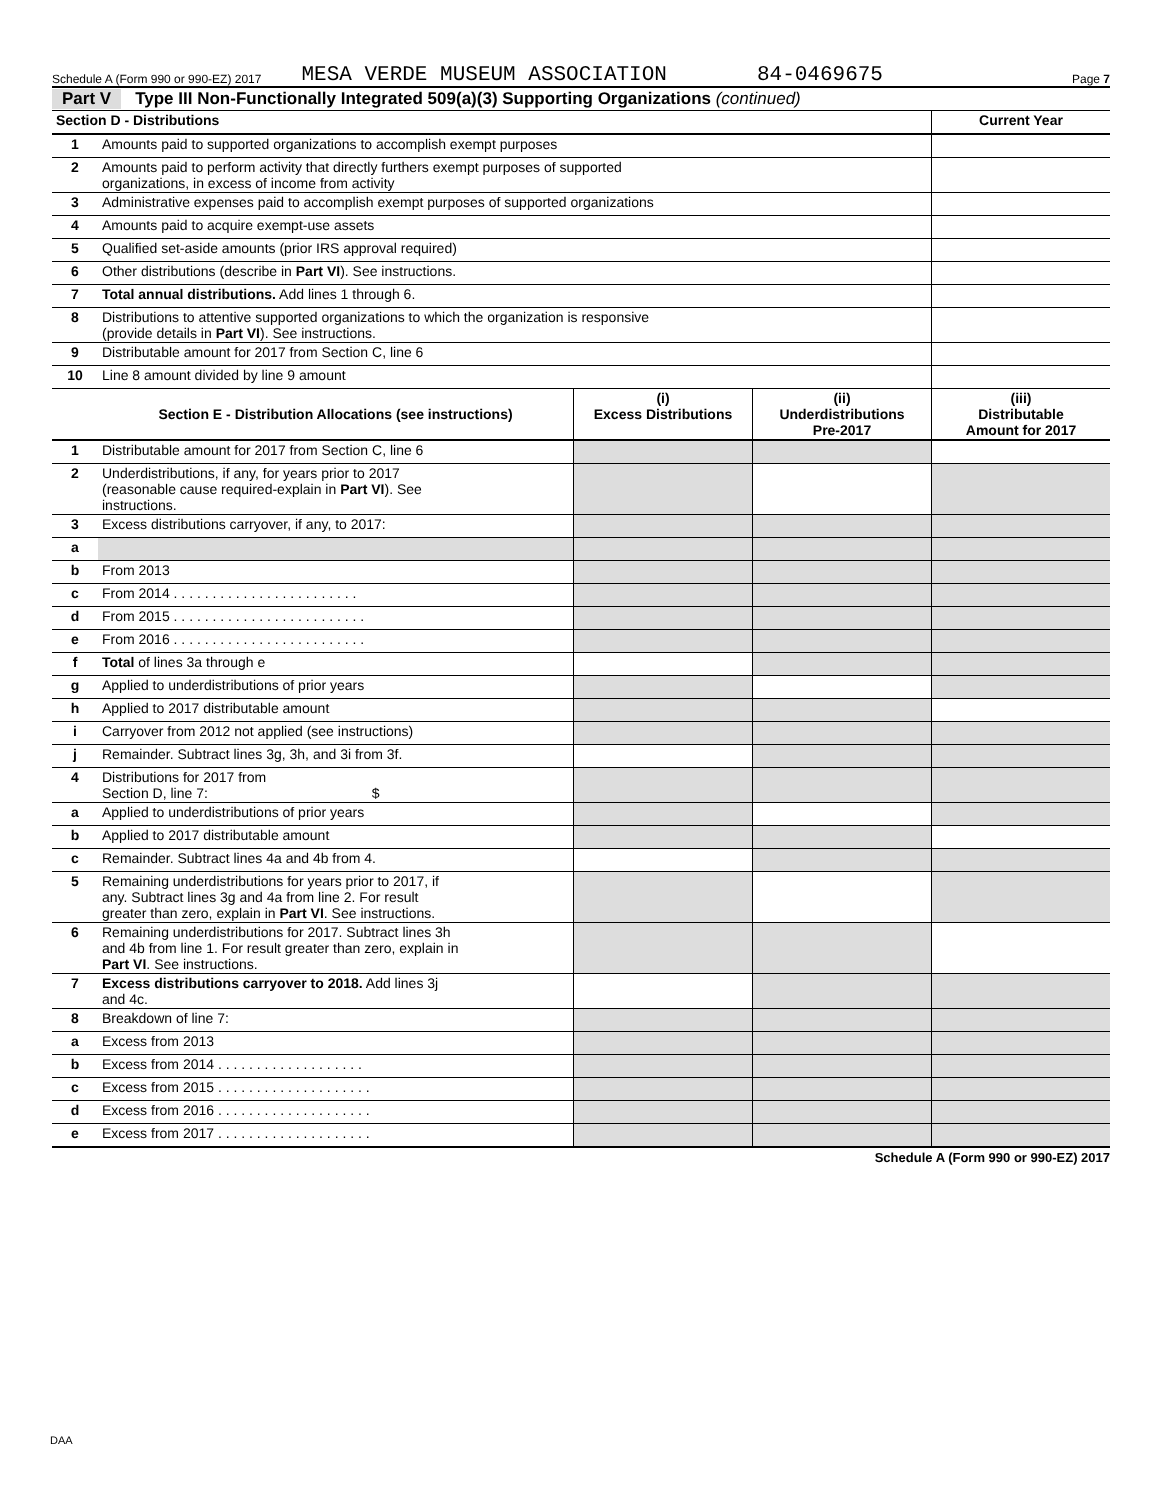Schedule A (Form 990 or 990-EZ) 2017 MESA VERDE MUSEUM ASSOCIATION 84-0469675 Page 7
Part V Type III Non-Functionally Integrated 509(a)(3) Supporting Organizations (continued)
| Section D - Distributions | | Current Year |
| --- | --- | --- |
| 1 | Amounts paid to supported organizations to accomplish exempt purposes | |
| 2 | Amounts paid to perform activity that directly furthers exempt purposes of supported organizations, in excess of income from activity | |
| 3 | Administrative expenses paid to accomplish exempt purposes of supported organizations | |
| 4 | Amounts paid to acquire exempt-use assets | |
| 5 | Qualified set-aside amounts (prior IRS approval required) | |
| 6 | Other distributions (describe in Part VI ). See instructions. | |
| 7 | Total annual distributions. Add lines 1 through 6. | |
| 8 | Distributions to attentive supported organizations to which the organization is responsive (provide details in Part VI ). See instructions. | |
| 9 | Distributable amount for 2017 from Section C, line 6 | |
| 10 | Line 8 amount divided by line 9 amount | |
| | Section E - Distribution Allocations (see instructions) | (i) Excess Distributions | (ii) Underdistributions Pre-2017 | (iii) Distributable Amount for 2017 |
| 1 | Distributable amount for 2017 from Section C, line 6 | | | |
| 2 | Underdistributions, if any, for years prior to 2017 (reasonable cause required-explain in Part VI ). See instructions. | | | |
| 3 | Excess distributions carryover, if any, to 2017: | | | |
| a | | | | |
| b | From 2013 | | | |
| c | From 2014 . . . . . . . . . . . . . . . . . . . . . . . . | | | |
| d | From 2015 . . . . . . . . . . . . . . . . . . . . . . . . . | | | |
| e | From 2016 . . . . . . . . . . . . . . . . . . . . . . . . . | | | |
| f | Total of lines 3a through e | | | |
| g | Applied to underdistributions of prior years | | | |
| h | Applied to 2017 distributable amount | | | |
| i | Carryover from 2012 not applied (see instructions) | | | |
| j | Remainder. Subtract lines 3g, 3h, and 3i from 3f. | | | |
| 4 | Distributions for 2017 from Section D, line 7: $ | | | |
| a | Applied to underdistributions of prior years | | | |
| b | Applied to 2017 distributable amount | | | |
| c | Remainder. Subtract lines 4a and 4b from 4. | | | |
| 5 | Remaining underdistributions for years prior to 2017, if any. Subtract lines 3g and 4a from line 2. For result greater than zero, explain in Part VI . See instructions. | | | |
| 6 | Remaining underdistributions for 2017. Subtract lines 3h and 4b from line 1. For result greater than zero, explain in Part VI . See instructions. | | | |
| 7 | Excess distributions carryover to 2018. Add lines 3j and 4c. | | | |
| 8 | Breakdown of line 7: | | | |
| a | Excess from 2013 | | | |
| b | Excess from 2014 . . . . . . . . . . . . . . . . . . . | | | |
| c | Excess from 2015 . . . . . . . . . . . . . . . . . . . . | | | |
| d | Excess from 2016 . . . . . . . . . . . . . . . . . . . . | | | |
| e | Excess from 2017 . . . . . . . . . . . . . . . . . . . . | | | |
Schedule A (Form 990 or 990-EZ) 2017
DAA